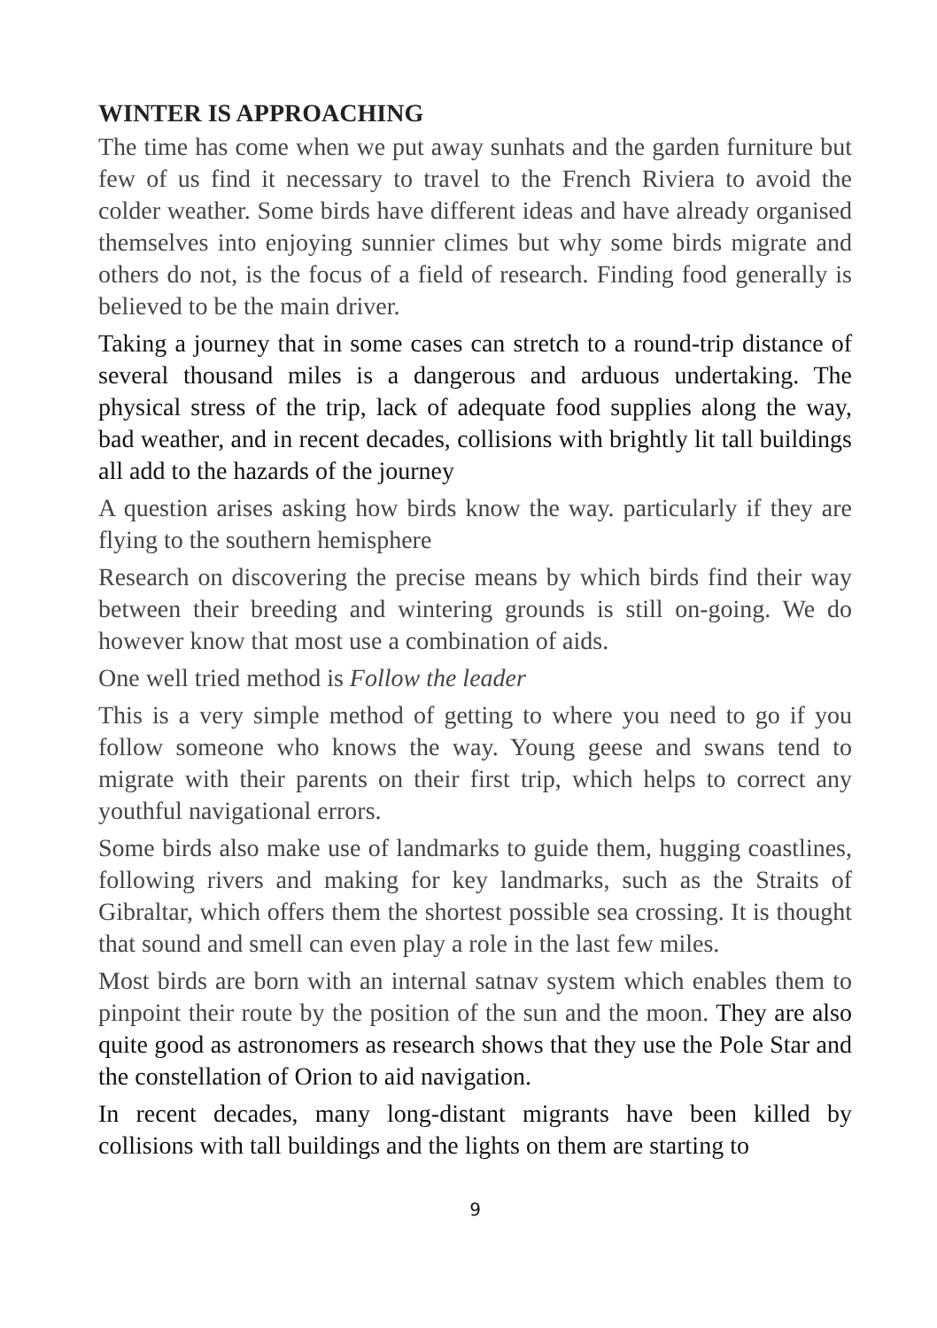WINTER IS APPROACHING
The time has come when we put away sunhats and the garden furniture but few of us find it necessary to travel to the French Riviera to avoid the colder weather. Some birds have different ideas and have already organised themselves into enjoying sunnier climes but why some birds migrate and others do not, is the focus of a field of research. Finding food generally is believed to be the main driver.
Taking a journey that in some cases can stretch to a round-trip distance of several thousand miles is a dangerous and arduous undertaking. The physical stress of the trip, lack of adequate food supplies along the way, bad weather, and in recent decades, collisions with brightly lit tall buildings all add to the hazards of the journey
A question arises asking how birds know the way. particularly if they are flying to the southern hemisphere
Research on discovering the precise means by which birds find their way between their breeding and wintering grounds is still on-going. We do however know that most use a combination of aids.
One well tried method is Follow the leader
This is a very simple method of getting to where you need to go if you follow someone who knows the way. Young geese and swans tend to migrate with their parents on their first trip, which helps to correct any youthful navigational errors.
Some birds also make use of landmarks to guide them, hugging coastlines, following rivers and making for key landmarks, such as the Straits of Gibraltar, which offers them the shortest possible sea crossing. It is thought that sound and smell can even play a role in the last few miles.
Most birds are born with an internal satnav system which enables them to pinpoint their route by the position of the sun and the moon. They are also quite good as astronomers as research shows that they use the Pole Star and the constellation of Orion to aid navigation.
In recent decades, many long-distant migrants have been killed by collisions with tall buildings and the lights on them are starting to
9